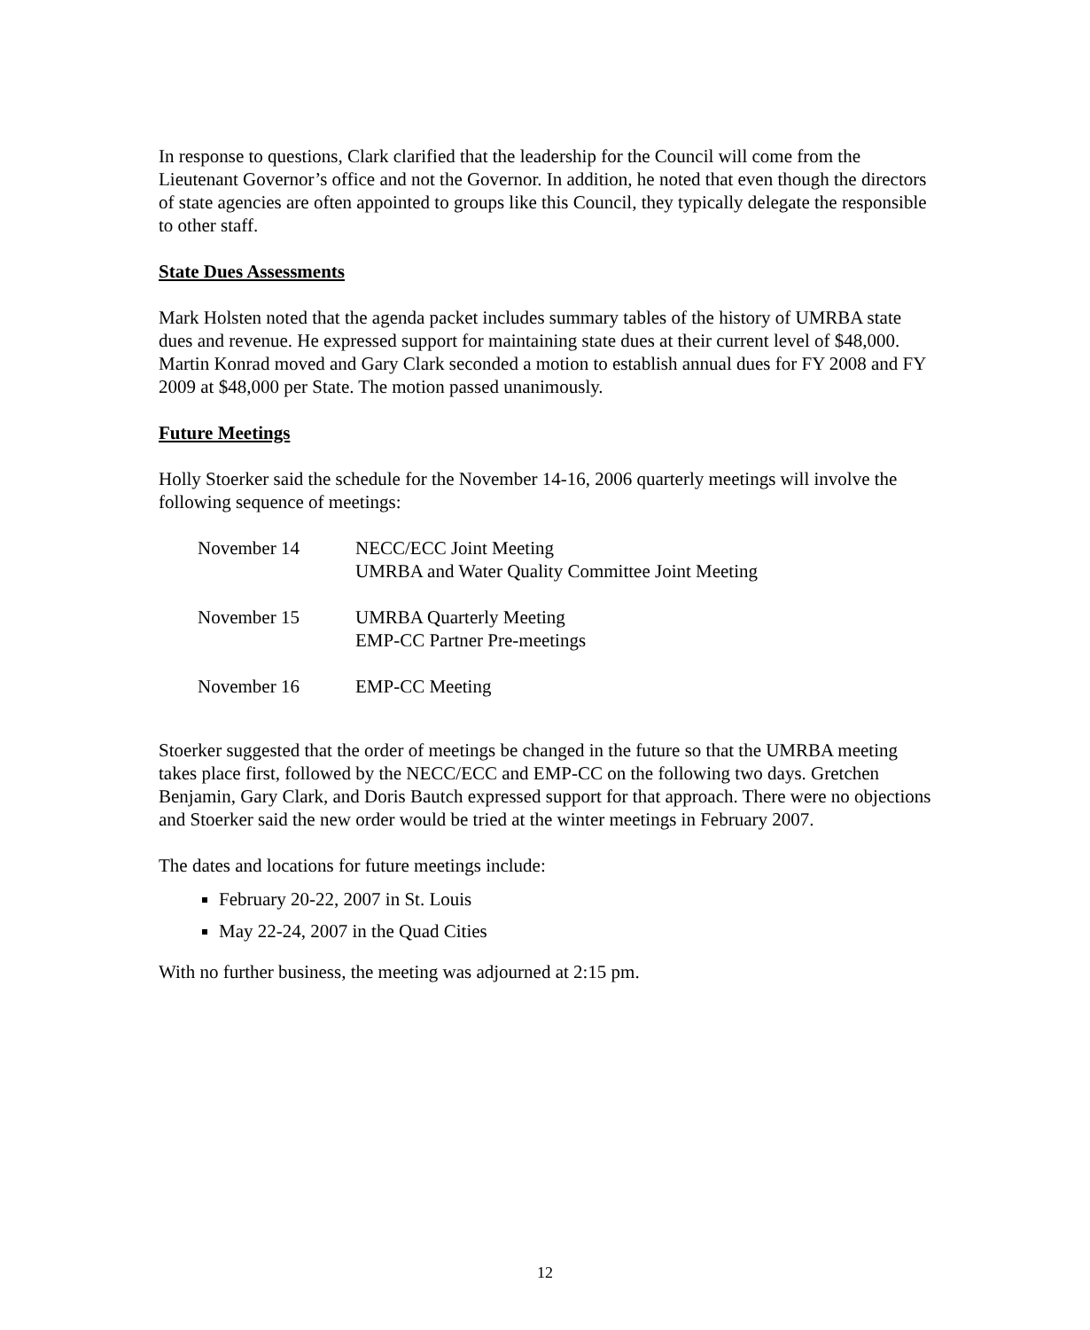In response to questions, Clark clarified that the leadership for the Council will come from the Lieutenant Governor’s office and not the Governor. In addition, he noted that even though the directors of state agencies are often appointed to groups like this Council, they typically delegate the responsible to other staff.
State Dues Assessments
Mark Holsten noted that the agenda packet includes summary tables of the history of UMRBA state dues and revenue. He expressed support for maintaining state dues at their current level of $48,000. Martin Konrad moved and Gary Clark seconded a motion to establish annual dues for FY 2008 and FY 2009 at $48,000 per State. The motion passed unanimously.
Future Meetings
Holly Stoerker said the schedule for the November 14-16, 2006 quarterly meetings will involve the following sequence of meetings:
| November 14 | NECC/ECC Joint Meeting UMRBA and Water Quality Committee Joint Meeting |
| November 15 | UMRBA Quarterly Meeting EMP-CC Partner Pre-meetings |
| November 16 | EMP-CC Meeting |
Stoerker suggested that the order of meetings be changed in the future so that the UMRBA meeting takes place first, followed by the NECC/ECC and EMP-CC on the following two days. Gretchen Benjamin, Gary Clark, and Doris Bautch expressed support for that approach. There were no objections and Stoerker said the new order would be tried at the winter meetings in February 2007.
The dates and locations for future meetings include:
February 20-22, 2007 in St. Louis
May 22-24, 2007 in the Quad Cities
With no further business, the meeting was adjourned at 2:15 pm.
12